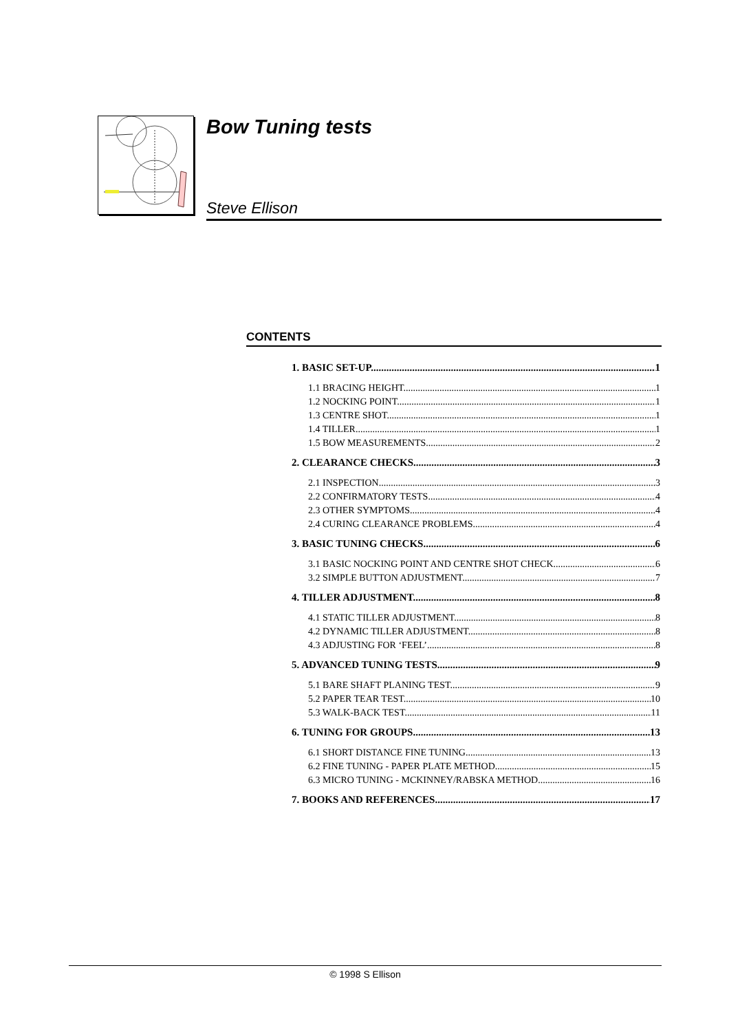Bow Tuning tests
Steve Ellison
CONTENTS
1. BASIC SET-UP 1
1.1 BRACING HEIGHT 1
1.2 NOCKING POINT 1
1.3 CENTRE SHOT 1
1.4 TILLER 1
1.5 BOW MEASUREMENTS 2
2. CLEARANCE CHECKS 3
2.1 INSPECTION 3
2.2 CONFIRMATORY TESTS 4
2.3 OTHER SYMPTOMS 4
2.4 CURING CLEARANCE PROBLEMS 4
3. BASIC TUNING CHECKS 6
3.1 BASIC NOCKING POINT AND CENTRE SHOT CHECK 6
3.2 SIMPLE BUTTON ADJUSTMENT 7
4. TILLER ADJUSTMENT 8
4.1 STATIC TILLER ADJUSTMENT 8
4.2 DYNAMIC TILLER ADJUSTMENT 8
4.3 ADJUSTING FOR ‘FEEL’ 8
5. ADVANCED TUNING TESTS 9
5.1 BARE SHAFT PLANING TEST 9
5.2 PAPER TEAR TEST 10
5.3 WALK-BACK TEST 11
6. TUNING FOR GROUPS 13
6.1 SHORT DISTANCE FINE TUNING 13
6.2 FINE TUNING - PAPER PLATE METHOD 15
6.3 MICRO TUNING - MCKINNEY/RABSKA METHOD 16
7. BOOKS AND REFERENCES 17
© 1998 S Ellison